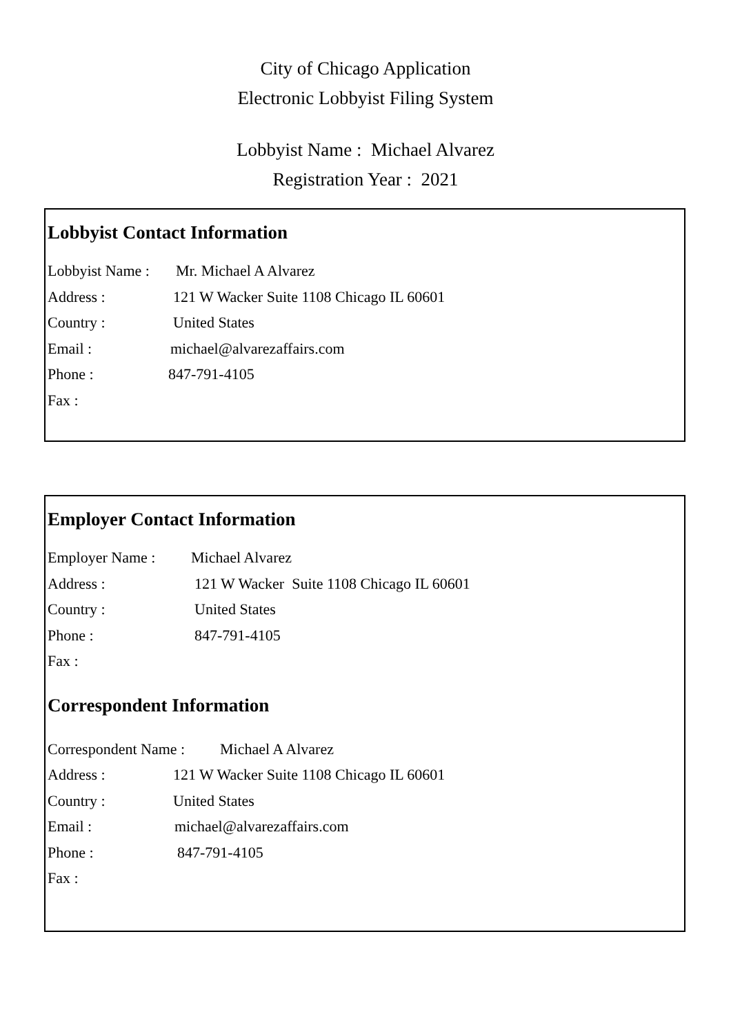City of Chicago Application
Electronic Lobbyist Filing System
Lobbyist Name : Michael Alvarez
Registration Year : 2021
Lobbyist Contact Information
Lobbyist Name : Mr. Michael A Alvarez
Address : 121 W Wacker Suite 1108 Chicago IL 60601
Country : United States
Email : michael@alvarezaffairs.com
Phone : 847-791-4105
Fax :
Employer Contact Information
Employer Name : Michael Alvarez
Address : 121 W Wacker Suite 1108 Chicago IL 60601
Country : United States
Phone : 847-791-4105
Fax :
Correspondent Information
Correspondent Name : Michael A Alvarez
Address : 121 W Wacker Suite 1108 Chicago IL 60601
Country : United States
Email : michael@alvarezaffairs.com
Phone : 847-791-4105
Fax :